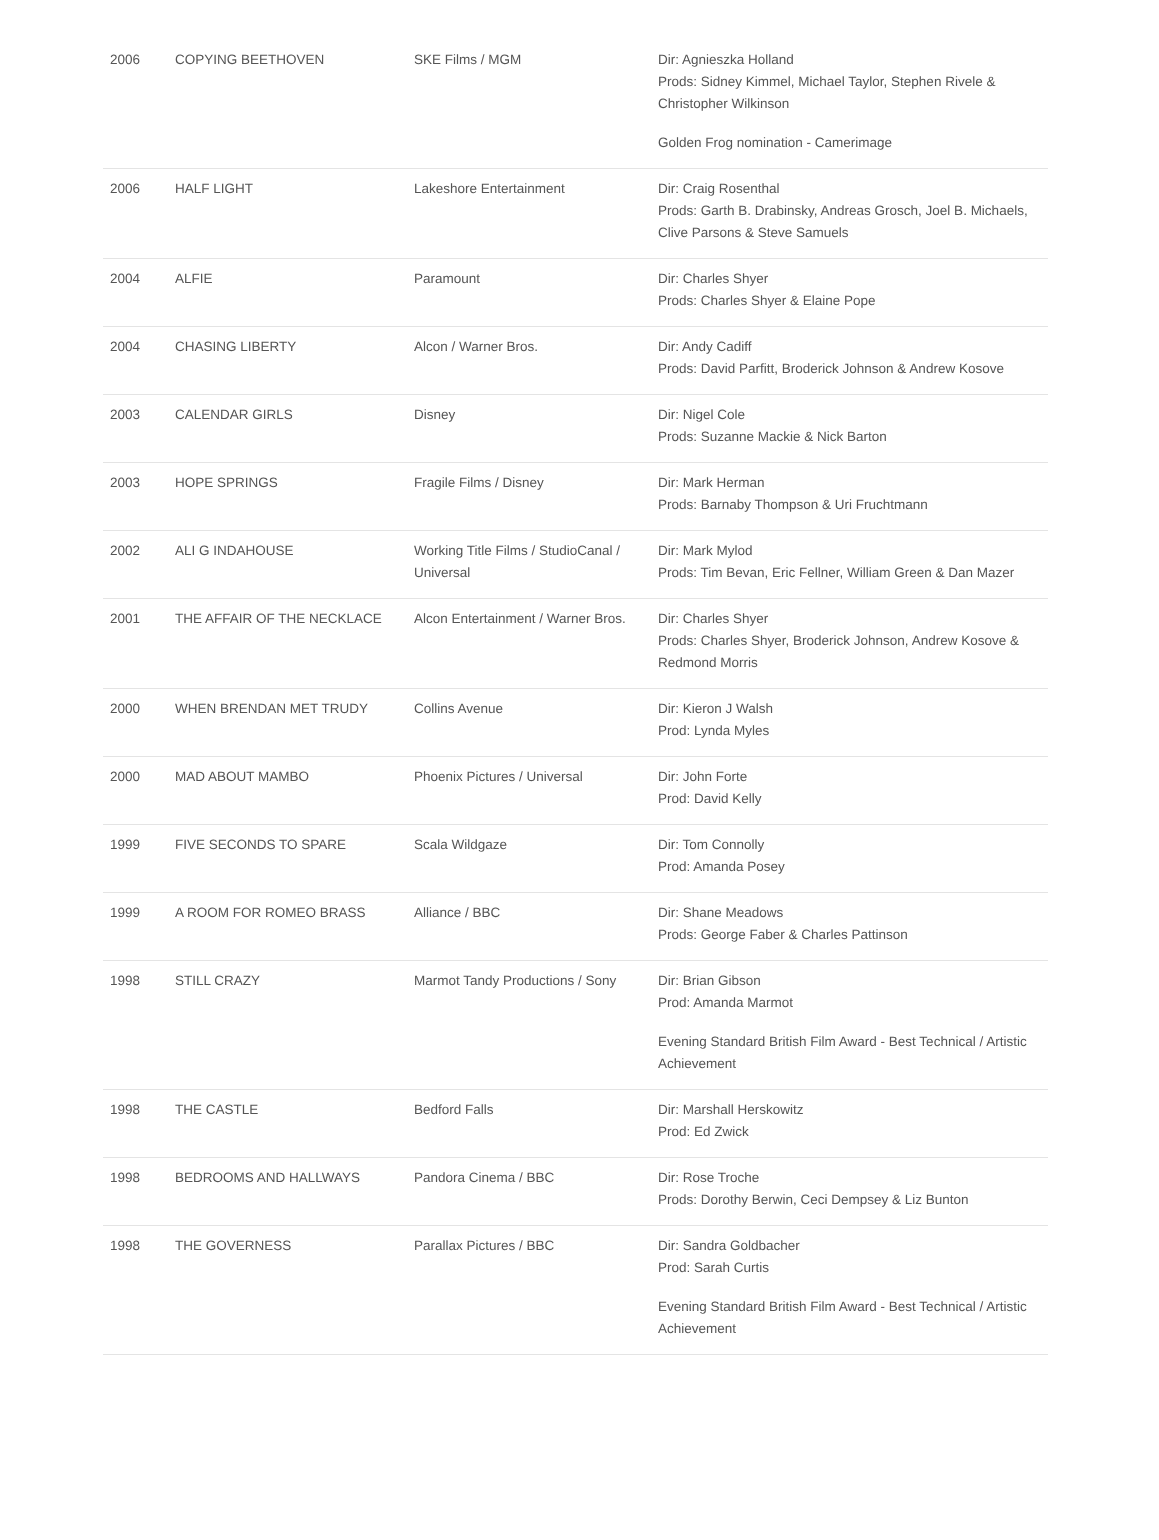| 2006 | COPYING BEETHOVEN | SKE Films / MGM | Dir: Agnieszka Holland Prods: Sidney Kimmel, Michael Taylor, Stephen Rivele & Christopher Wilkinson Golden Frog nomination - Camerimage |
| 2006 | HALF LIGHT | Lakeshore Entertainment | Dir: Craig Rosenthal Prods: Garth B. Drabinsky, Andreas Grosch, Joel B. Michaels, Clive Parsons & Steve Samuels |
| 2004 | ALFIE | Paramount | Dir: Charles Shyer Prods: Charles Shyer & Elaine Pope |
| 2004 | CHASING LIBERTY | Alcon / Warner Bros. | Dir: Andy Cadiff Prods: David Parfitt, Broderick Johnson & Andrew Kosove |
| 2003 | CALENDAR GIRLS | Disney | Dir: Nigel Cole Prods: Suzanne Mackie & Nick Barton |
| 2003 | HOPE SPRINGS | Fragile Films / Disney | Dir: Mark Herman Prods: Barnaby Thompson & Uri Fruchtmann |
| 2002 | ALI G INDAHOUSE | Working Title Films / StudioCanal / Universal | Dir: Mark Mylod Prods: Tim Bevan, Eric Fellner, William Green & Dan Mazer |
| 2001 | THE AFFAIR OF THE NECKLACE | Alcon Entertainment / Warner Bros. | Dir: Charles Shyer Prods: Charles Shyer, Broderick Johnson, Andrew Kosove & Redmond Morris |
| 2000 | WHEN BRENDAN MET TRUDY | Collins Avenue | Dir: Kieron J Walsh Prod: Lynda Myles |
| 2000 | MAD ABOUT MAMBO | Phoenix Pictures / Universal | Dir: John Forte Prod: David Kelly |
| 1999 | FIVE SECONDS TO SPARE | Scala Wildgaze | Dir: Tom Connolly Prod: Amanda Posey |
| 1999 | A ROOM FOR ROMEO BRASS | Alliance / BBC | Dir: Shane Meadows Prods: George Faber & Charles Pattinson |
| 1998 | STILL CRAZY | Marmot Tandy Productions / Sony | Dir: Brian Gibson Prod: Amanda Marmot Evening Standard British Film Award - Best Technical / Artistic Achievement |
| 1998 | THE CASTLE | Bedford Falls | Dir: Marshall Herskowitz Prod: Ed Zwick |
| 1998 | BEDROOMS AND HALLWAYS | Pandora Cinema / BBC | Dir: Rose Troche Prods: Dorothy Berwin, Ceci Dempsey & Liz Bunton |
| 1998 | THE GOVERNESS | Parallax Pictures / BBC | Dir: Sandra Goldbacher Prod: Sarah Curtis Evening Standard British Film Award - Best Technical / Artistic Achievement |